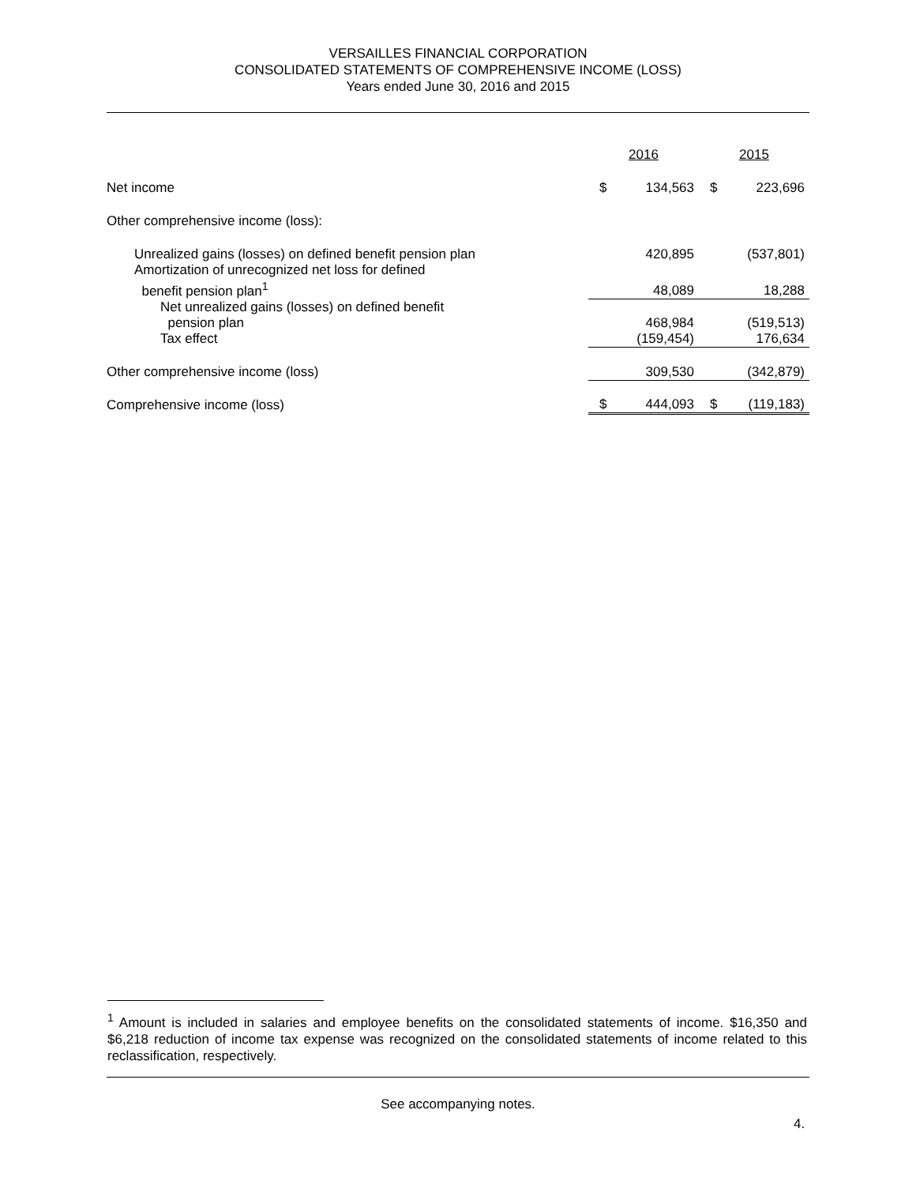VERSAILLES FINANCIAL CORPORATION
CONSOLIDATED STATEMENTS OF COMPREHENSIVE INCOME (LOSS)
Years ended June 30, 2016 and 2015
| | 2016 | | 2015 | |
| Net income | $ | 134,563 | $ | 223,696 |
| Other comprehensive income (loss): | | | | |
| Unrealized gains (losses) on defined benefit pension plan | | 420,895 | | (537,801) |
| Amortization of unrecognized net loss for defined benefit pension plan<sup>1</sup> | | 48,089 | | 18,288 |
| Net unrealized gains (losses) on defined benefit pension plan | | 468,984 | | (519,513) |
| Tax effect | | (159,454) | | 176,634 |
| Other comprehensive income (loss) | | 309,530 | | (342,879) |
| Comprehensive income (loss) | $ | 444,093 | $ | (119,183) |
<sup>1</sup> Amount is included in salaries and employee benefits on the consolidated statements of income. $16,350 and $6,218 reduction of income tax expense was recognized on the consolidated statements of income related to this reclassification, respectively.
See accompanying notes.
4.